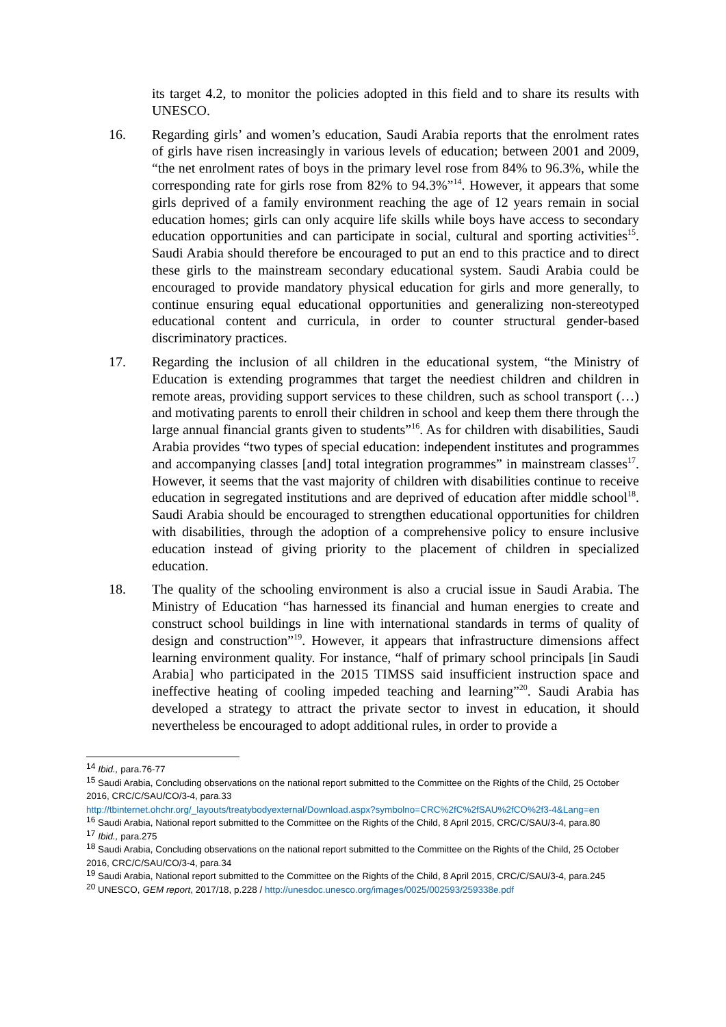its target 4.2, to monitor the policies adopted in this field and to share its results with UNESCO.
16. Regarding girls’ and women’s education, Saudi Arabia reports that the enrolment rates of girls have risen increasingly in various levels of education; between 2001 and 2009, “the net enrolment rates of boys in the primary level rose from 84% to 96.3%, while the corresponding rate for girls rose from 82% to 94.3%”<sup>14</sup>. However, it appears that some girls deprived of a family environment reaching the age of 12 years remain in social education homes; girls can only acquire life skills while boys have access to secondary education opportunities and can participate in social, cultural and sporting activities<sup>15</sup>. Saudi Arabia should therefore be encouraged to put an end to this practice and to direct these girls to the mainstream secondary educational system. Saudi Arabia could be encouraged to provide mandatory physical education for girls and more generally, to continue ensuring equal educational opportunities and generalizing non-stereotyped educational content and curricula, in order to counter structural gender-based discriminatory practices.
17. Regarding the inclusion of all children in the educational system, “the Ministry of Education is extending programmes that target the neediest children and children in remote areas, providing support services to these children, such as school transport (…) and motivating parents to enroll their children in school and keep them there through the large annual financial grants given to students”<sup>16</sup>. As for children with disabilities, Saudi Arabia provides “two types of special education: independent institutes and programmes and accompanying classes [and] total integration programmes” in mainstream classes<sup>17</sup>. However, it seems that the vast majority of children with disabilities continue to receive education in segregated institutions and are deprived of education after middle school<sup>18</sup>. Saudi Arabia should be encouraged to strengthen educational opportunities for children with disabilities, through the adoption of a comprehensive policy to ensure inclusive education instead of giving priority to the placement of children in specialized education.
18. The quality of the schooling environment is also a crucial issue in Saudi Arabia. The Ministry of Education “has harnessed its financial and human energies to create and construct school buildings in line with international standards in terms of quality of design and construction”<sup>19</sup>. However, it appears that infrastructure dimensions affect learning environment quality. For instance, “half of primary school principals [in Saudi Arabia] who participated in the 2015 TIMSS said insufficient instruction space and ineffective heating of cooling impeded teaching and learning”<sup>20</sup>. Saudi Arabia has developed a strategy to attract the private sector to invest in education, it should nevertheless be encouraged to adopt additional rules, in order to provide a
<sup>14</sup> Ibid., para.76-77
<sup>15</sup> Saudi Arabia, Concluding observations on the national report submitted to the Committee on the Rights of the Child, 25 October 2016, CRC/C/SAU/CO/3-4, para.33
http://tbinternet.ohchr.org/_layouts/treatybodyexternal/Download.aspx?symbolno=CRC%2fC%2fSAU%2fCO%2f3-4&Lang=en
<sup>16</sup> Saudi Arabia, National report submitted to the Committee on the Rights of the Child, 8 April 2015, CRC/C/SAU/3-4, para.80
<sup>17</sup> Ibid., para.275
<sup>18</sup> Saudi Arabia, Concluding observations on the national report submitted to the Committee on the Rights of the Child, 25 October 2016, CRC/C/SAU/CO/3-4, para.34
<sup>19</sup> Saudi Arabia, National report submitted to the Committee on the Rights of the Child, 8 April 2015, CRC/C/SAU/3-4, para.245
<sup>20</sup> UNESCO, GEM report, 2017/18, p.228 / http://unesdoc.unesco.org/images/0025/002593/259338e.pdf